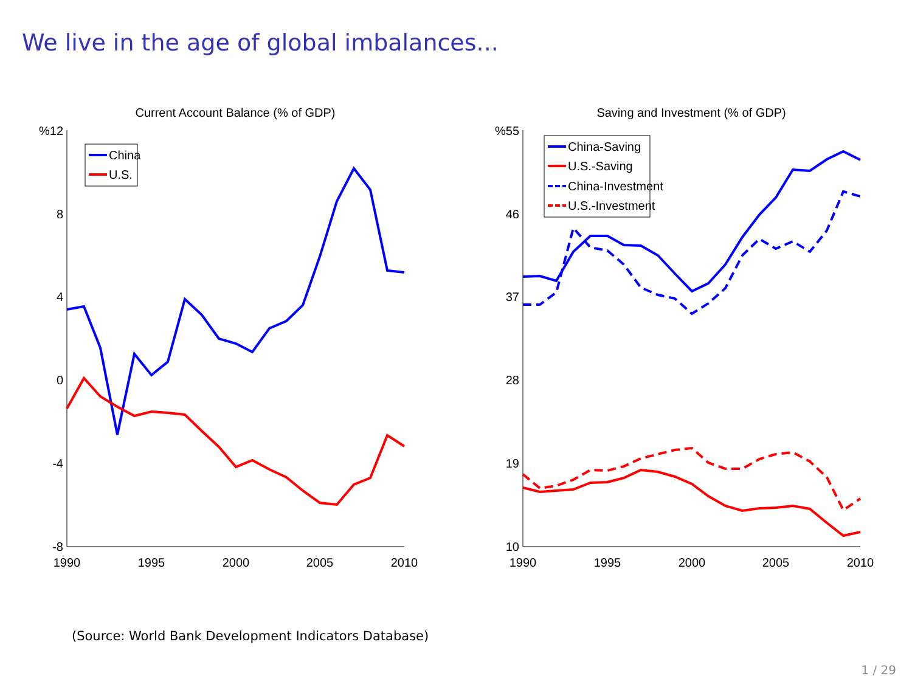We live in the age of global imbalances...
Current Account Balance (% of GDP)
%12
8
4
0
-4
-8
1990
1995
2000
2005
2010
China
U.S.
Saving and Investment (% of GDP)
%55
46
37
28
19
10
1990
1995
2000
2005
2010
China-Saving
U.S.-Saving
China-Investment
U.S.-Investment
(Source: World Bank Development Indicators Database)
1 / 29